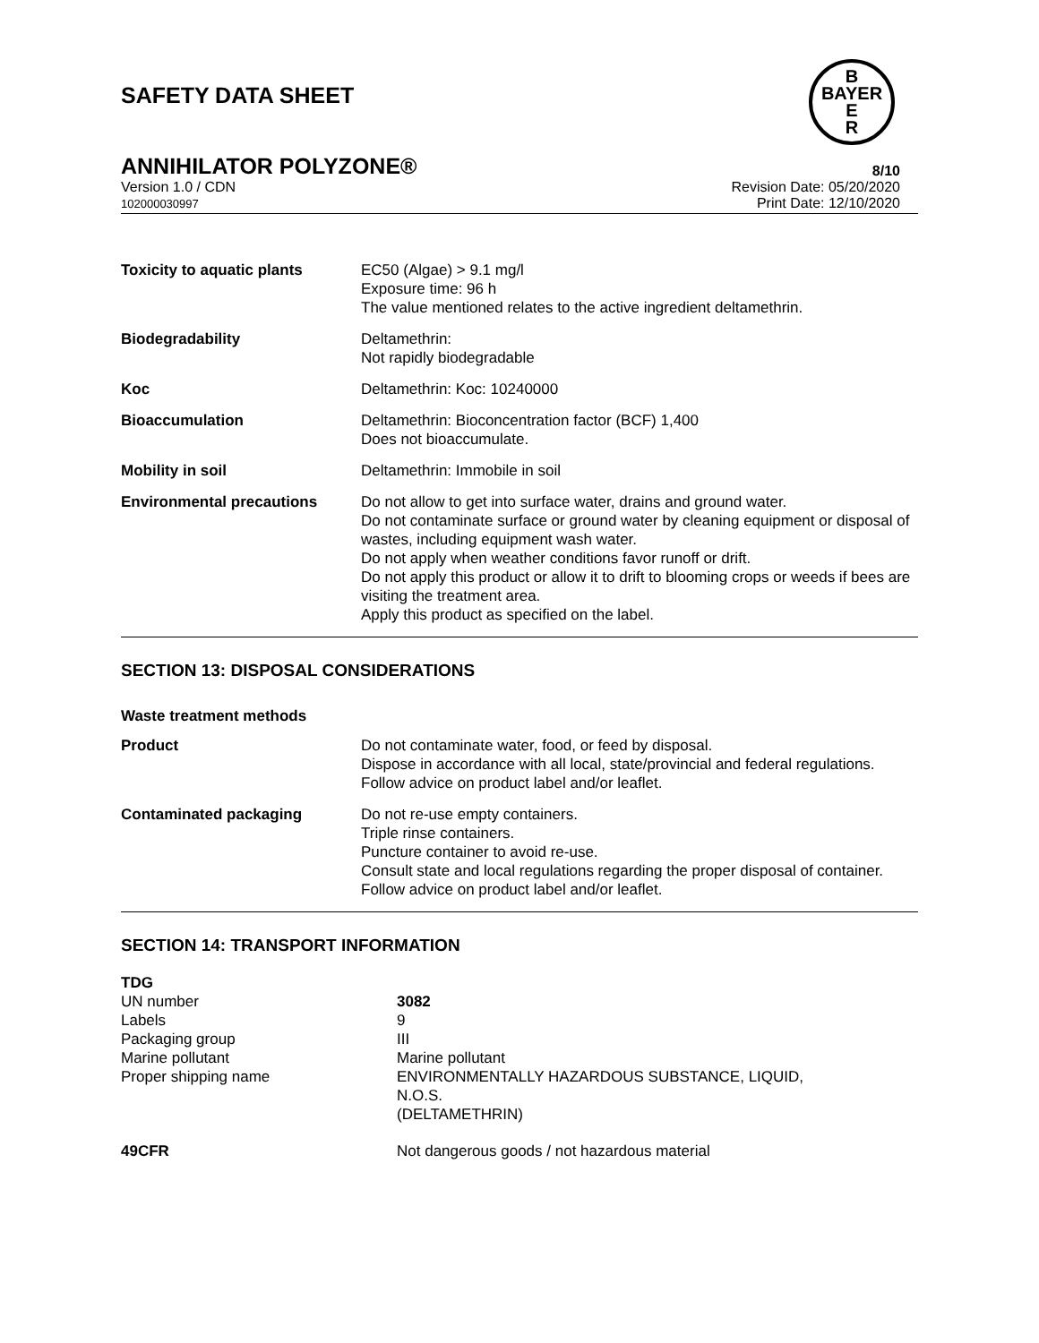SAFETY DATA SHEET
B
BAYER
E
R
ANNIHILATOR POLYZONE® 8/10
Version 1.0 / CDN
102000030997
Revision Date: 05/20/2020
Print Date: 12/10/2020
| Toxicity to aquatic plants | EC50 (Algae) > 9.1 mg/l Exposure time: 96 h The value mentioned relates to the active ingredient deltamethrin. |
| Biodegradability | Deltamethrin: Not rapidly biodegradable |
| Koc | Deltamethrin: Koc: 10240000 |
| Bioaccumulation | Deltamethrin: Bioconcentration factor (BCF) 1,400 Does not bioaccumulate. |
| Mobility in soil | Deltamethrin: Immobile in soil |
| Environmental precautions | Do not allow to get into surface water, drains and ground water. Do not contaminate surface or ground water by cleaning equipment or disposal of wastes, including equipment wash water. Do not apply when weather conditions favor runoff or drift. Do not apply this product or allow it to drift to blooming crops or weeds if bees are visiting the treatment area. Apply this product as specified on the label. |
SECTION 13: DISPOSAL CONSIDERATIONS
Waste treatment methods
| Product | Do not contaminate water, food, or feed by disposal. Dispose in accordance with all local, state/provincial and federal regulations. Follow advice on product label and/or leaflet. |
| Contaminated packaging | Do not re-use empty containers. Triple rinse containers. Puncture container to avoid re-use. Consult state and local regulations regarding the proper disposal of container. Follow advice on product label and/or leaflet. |
SECTION 14: TRANSPORT INFORMATION
| TDG | |
| UN number | 3082 |
| Labels | 9 |
| Packaging group | III |
| Marine pollutant | Marine pollutant |
| Proper shipping name | ENVIRONMENTALLY HAZARDOUS SUBSTANCE, LIQUID, N.O.S. (DELTAMETHRIN) |
| 49CFR | Not dangerous goods / not hazardous material |